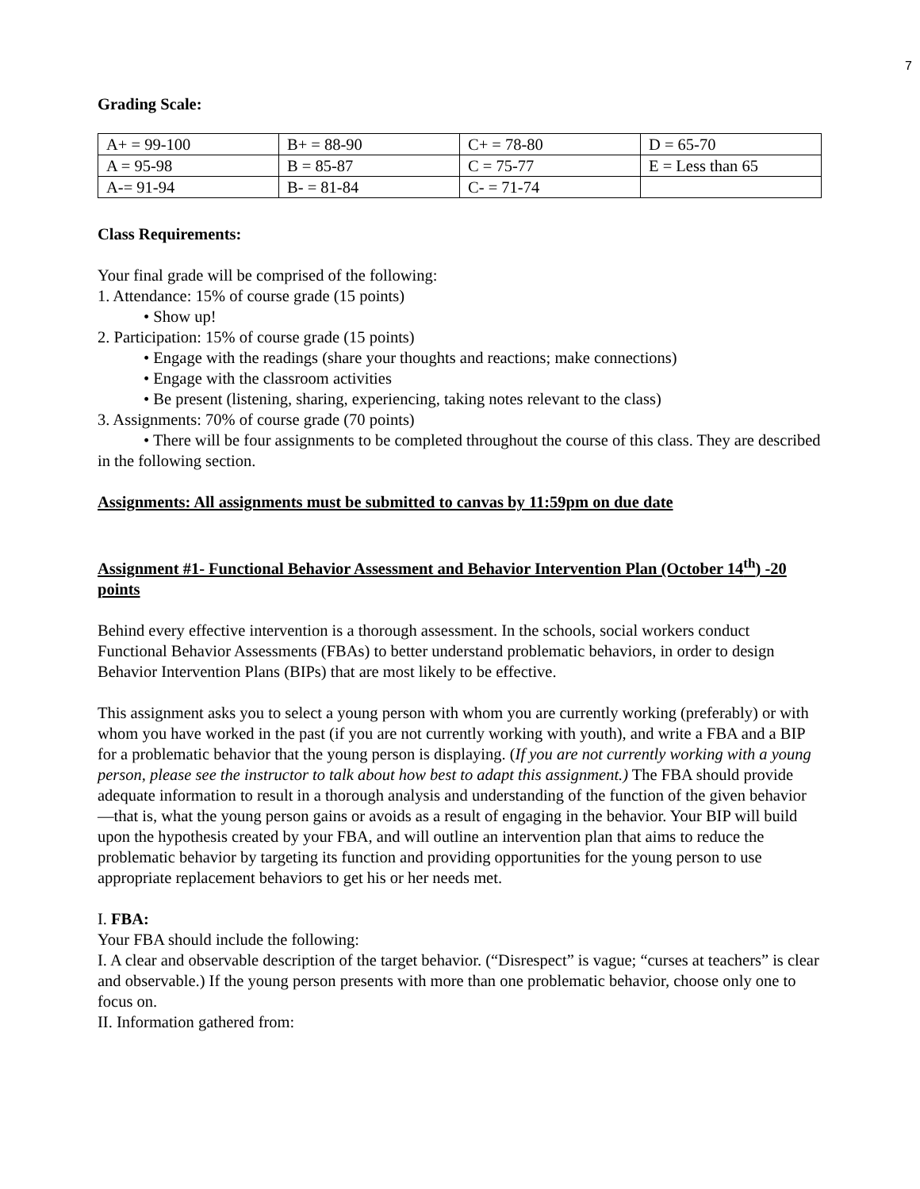7
Grading Scale:
| A+ = 99-100 | B+ = 88-90 | C+ = 78-80 | D = 65-70 |
| A = 95-98 | B = 85-87 | C = 75-77 | E = Less than 65 |
| A-= 91-94 | B- = 81-84 | C- = 71-74 | |
Class Requirements:
Your final grade will be comprised of the following:
1. Attendance: 15% of course grade (15 points)
• Show up!
2. Participation: 15% of course grade (15 points)
• Engage with the readings (share your thoughts and reactions; make connections)
• Engage with the classroom activities
• Be present (listening, sharing, experiencing, taking notes relevant to the class)
3. Assignments: 70% of course grade (70 points)
• There will be four assignments to be completed throughout the course of this class. They are described in the following section.
Assignments: All assignments must be submitted to canvas by 11:59pm on due date
Assignment #1- Functional Behavior Assessment and Behavior Intervention Plan (October 14<sup>th</sup>) -20 points
Behind every effective intervention is a thorough assessment. In the schools, social workers conduct Functional Behavior Assessments (FBAs) to better understand problematic behaviors, in order to design Behavior Intervention Plans (BIPs) that are most likely to be effective.
This assignment asks you to select a young person with whom you are currently working (preferably) or with whom you have worked in the past (if you are not currently working with youth), and write a FBA and a BIP for a problematic behavior that the young person is displaying. (If you are not currently working with a young person, please see the instructor to talk about how best to adapt this assignment.) The FBA should provide adequate information to result in a thorough analysis and understanding of the function of the given behavior—that is, what the young person gains or avoids as a result of engaging in the behavior. Your BIP will build upon the hypothesis created by your FBA, and will outline an intervention plan that aims to reduce the problematic behavior by targeting its function and providing opportunities for the young person to use appropriate replacement behaviors to get his or her needs met.
I. FBA:
Your FBA should include the following:
I. A clear and observable description of the target behavior. (“Disrespect” is vague; “curses at teachers” is clear and observable.) If the young person presents with more than one problematic behavior, choose only one to focus on.
II. Information gathered from: